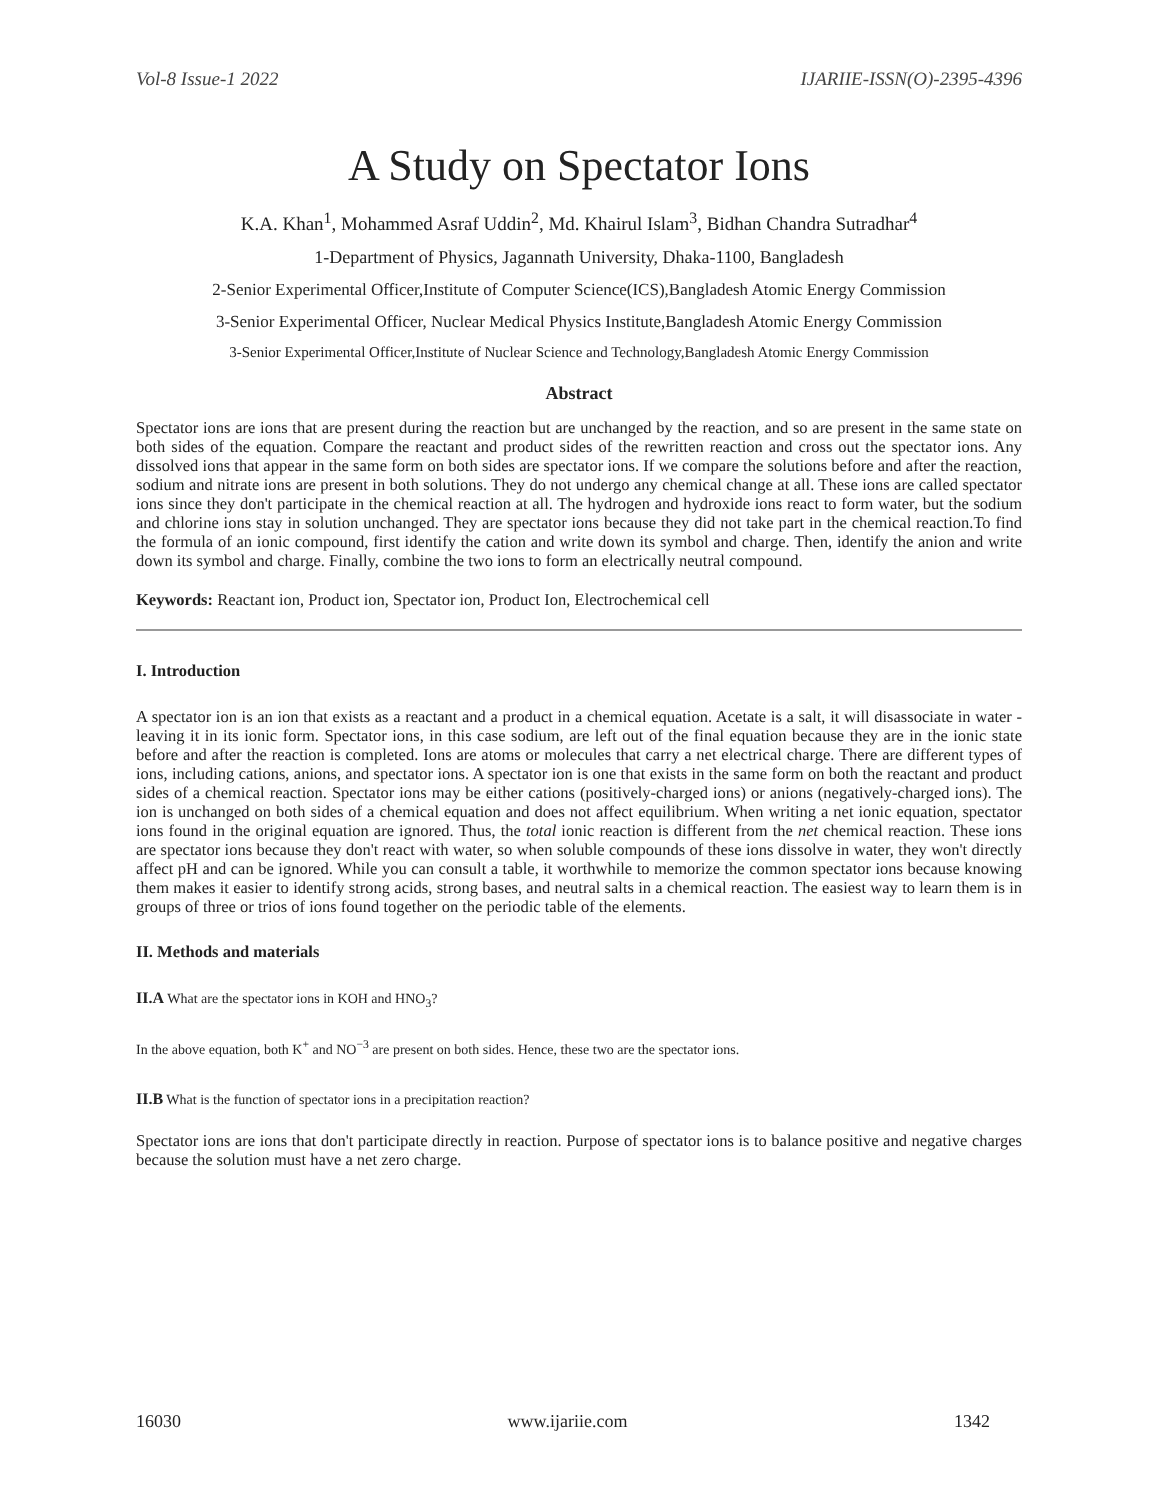Vol-8 Issue-1 2022 IJARIIE-ISSN(O)-2395-4396
A Study on Spectator Ions
K.A. Khan<sup>1</sup>, Mohammed Asraf Uddin<sup>2</sup>, Md. Khairul Islam<sup>3</sup>, Bidhan Chandra Sutradhar<sup>4</sup>
1-Department of Physics, Jagannath University, Dhaka-1100, Bangladesh
2-Senior Experimental Officer,Institute of Computer Science(ICS),Bangladesh Atomic Energy Commission
3-Senior Experimental Officer, Nuclear Medical Physics Institute,Bangladesh Atomic Energy Commission
3-Senior Experimental Officer,Institute of Nuclear Science and Technology,Bangladesh Atomic Energy Commission
Abstract
Spectator ions are ions that are present during the reaction but are unchanged by the reaction, and so are present in the same state on both sides of the equation. Compare the reactant and product sides of the rewritten reaction and cross out the spectator ions. Any dissolved ions that appear in the same form on both sides are spectator ions. If we compare the solutions before and after the reaction, sodium and nitrate ions are present in both solutions. They do not undergo any chemical change at all. These ions are called spectator ions since they don't participate in the chemical reaction at all. The hydrogen and hydroxide ions react to form water, but the sodium and chlorine ions stay in solution unchanged. They are spectator ions because they did not take part in the chemical reaction.To find the formula of an ionic compound, first identify the cation and write down its symbol and charge. Then, identify the anion and write down its symbol and charge. Finally, combine the two ions to form an electrically neutral compound.
Keywords: Reactant ion, Product ion, Spectator ion, Product Ion, Electrochemical cell
I. Introduction
A spectator ion is an ion that exists as a reactant and a product in a chemical equation. Acetate is a salt, it will disassociate in water - leaving it in its ionic form. Spectator ions, in this case sodium, are left out of the final equation because they are in the ionic state before and after the reaction is completed. Ions are atoms or molecules that carry a net electrical charge. There are different types of ions, including cations, anions, and spectator ions. A spectator ion is one that exists in the same form on both the reactant and product sides of a chemical reaction. Spectator ions may be either cations (positively-charged ions) or anions (negatively-charged ions). The ion is unchanged on both sides of a chemical equation and does not affect equilibrium. When writing a net ionic equation, spectator ions found in the original equation are ignored. Thus, the total ionic reaction is different from the net chemical reaction. These ions are spectator ions because they don't react with water, so when soluble compounds of these ions dissolve in water, they won't directly affect pH and can be ignored. While you can consult a table, it worthwhile to memorize the common spectator ions because knowing them makes it easier to identify strong acids, strong bases, and neutral salts in a chemical reaction. The easiest way to learn them is in groups of three or trios of ions found together on the periodic table of the elements.
II. Methods and materials
II.A What are the spectator ions in KOH and HNO<sub>3</sub>?
In the above equation, both K<sup>+</sup> and NO<sup>−3</sup> are present on both sides. Hence, these two are the spectator ions.
II.B What is the function of spectator ions in a precipitation reaction?
Spectator ions are ions that don't participate directly in reaction. Purpose of spectator ions is to balance positive and negative charges because the solution must have a net zero charge.
16030 www.ijariie.com 1342